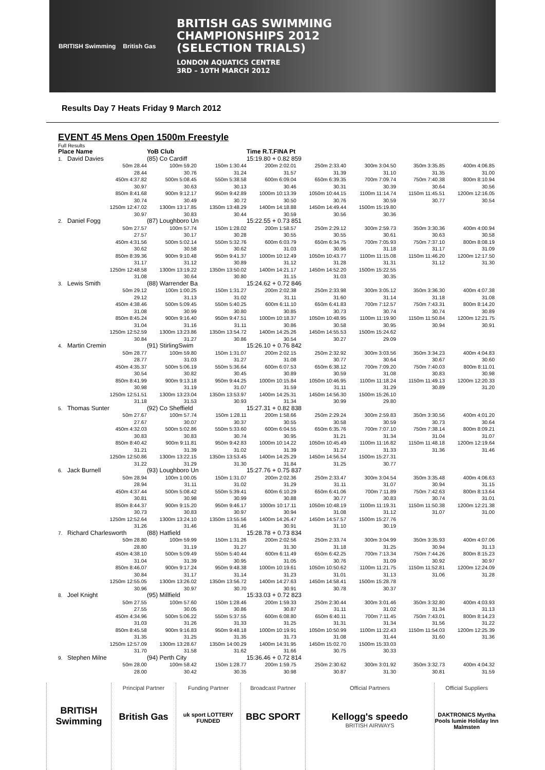BRITISH Swimming British Gas
BRITISH GAS SWIMMING
CHAMPIONSHIPS 2012
(SELECTION TRIALS)
LONDON AQUATICS CENTRE
3RD – 10TH MARCH 2012
Results Day 7 Heats Friday 9 March 2012
EVENT 45 Mens Open 1500m Freestyle
Full Results
| Place Name | | YoB Club | | Time R.T.FINA Pt | | | | |
| --- | --- | --- | --- | --- | --- | --- | --- | --- |
| 1. | David Davies | (85) Co Cardiff | | 15:19.80 + 0.82 859 | | | | |
| | 50m 28.44 | 100m 59.20 | 150m 1:30.44 | 200m 2:02.01 | 250m 2:33.40 | 300m 3:04.50 | 350m 3:35.85 | 400m 4:06.85 |
| | 28.44 | 30.76 | 31.24 | 31.57 | 31.39 | 31.10 | 31.35 | 31.00 |
| | 450m 4:37.82 | 500m 5:08.45 | 550m 5:38.58 | 600m 6:09.04 | 650m 6:39.35 | 700m 7:09.74 | 750m 7:40.38 | 800m 8:10.94 |
| | 30.97 | 30.63 | 30.13 | 30.46 | 30.31 | 30.39 | 30.64 | 30.56 |
| | 850m 8:41.68 | 900m 9:12.17 | 950m 9:42.89 | 1000m 10:13.39 | 1050m 10:44.15 | 1100m 11:14.74 | 1150m 11:45.51 | 1200m 12:16.05 |
| | 30.74 | 30.49 | 30.72 | 30.50 | 30.76 | 30.59 | 30.77 | 30.54 |
| | 1250m 12:47.02 | 1300m 13:17.85 | 1350m 13:48.29 | 1400m 14:18.88 | 1450m 14:49.44 | 1500m 15:19.80 | | |
| | 30.97 | 30.83 | 30.44 | 30.59 | 30.56 | 30.36 | | |
| 2. | Daniel Fogg | (87) Loughboro Un | | 15:22.55 + 0.73 851 | | | | |
| | 50m 27.57 | 100m 57.74 | 150m 1:28.02 | 200m 1:58.57 | 250m 2:29.12 | 300m 2:59.73 | 350m 3:30.36 | 400m 4:00.94 |
| | 27.57 | 30.17 | 30.28 | 30.55 | 30.55 | 30.61 | 30.63 | 30.58 |
| | 450m 4:31.56 | 500m 5:02.14 | 550m 5:32.76 | 600m 6:03.79 | 650m 6:34.75 | 700m 7:05.93 | 750m 7:37.10 | 800m 8:08.19 |
| | 30.62 | 30.58 | 30.62 | 31.03 | 30.96 | 31.18 | 31.17 | 31.09 |
| | 850m 8:39.36 | 900m 9:10.48 | 950m 9:41.37 | 1000m 10:12.49 | 1050m 10:43.77 | 1100m 11:15.08 | 1150m 11:46.20 | 1200m 12:17.50 |
| | 31.17 | 31.12 | 30.89 | 31.12 | 31.28 | 31.31 | 31.12 | 31.30 |
| | 1250m 12:48.58 | 1300m 13:19.22 | 1350m 13:50.02 | 1400m 14:21.17 | 1450m 14:52.20 | 1500m 15:22.55 | | |
| | 31.08 | 30.64 | 30.80 | 31.15 | 31.03 | 30.35 | | |
| 3. | Lewis Smith | (88) Warrender Ba | | 15:24.62 + 0.72 846 | | | | |
| | 50m 29.12 | 100m 1:00.25 | 150m 1:31.27 | 200m 2:02.38 | 250m 2:33.98 | 300m 3:05.12 | 350m 3:36.30 | 400m 4:07.38 |
| | 29.12 | 31.13 | 31.02 | 31.11 | 31.60 | 31.14 | 31.18 | 31.08 |
| | 450m 4:38.46 | 500m 5:09.45 | 550m 5:40.25 | 600m 6:11.10 | 650m 6:41.83 | 700m 7:12.57 | 750m 7:43.31 | 800m 8:14.20 |
| | 31.08 | 30.99 | 30.80 | 30.85 | 30.73 | 30.74 | 30.74 | 30.89 |
| | 850m 8:45.24 | 900m 9:16.40 | 950m 9:47.51 | 1000m 10:18.37 | 1050m 10:48.95 | 1100m 11:19.90 | 1150m 11:50.84 | 1200m 12:21.75 |
| | 31.04 | 31.16 | 31.11 | 30.86 | 30.58 | 30.95 | 30.94 | 30.91 |
| | 1250m 12:52.59 | 1300m 13:23.86 | 1350m 13:54.72 | 1400m 14:25.26 | 1450m 14:55.53 | 1500m 15:24.62 | | |
| | 30.84 | 31.27 | 30.86 | 30.54 | 30.27 | 29.09 | | |
| 4. | Martin Cremin | (91) StirlingSwim | | 15:26.10 + 0.76 842 | | | | |
| | 50m 28.77 | 100m 59.80 | 150m 1:31.07 | 200m 2:02.15 | 250m 2:32.92 | 300m 3:03.56 | 350m 3:34.23 | 400m 4:04.83 |
| | 28.77 | 31.03 | 31.27 | 31.08 | 30.77 | 30.64 | 30.67 | 30.60 |
| | 450m 4:35.37 | 500m 5:06.19 | 550m 5:36.64 | 600m 6:07.53 | 650m 6:38.12 | 700m 7:09.20 | 750m 7:40.03 | 800m 8:11.01 |
| | 30.54 | 30.82 | 30.45 | 30.89 | 30.59 | 31.08 | 30.83 | 30.98 |
| | 850m 8:41.99 | 900m 9:13.18 | 950m 9:44.25 | 1000m 10:15.84 | 1050m 10:46.95 | 1100m 11:18.24 | 1150m 11:49.13 | 1200m 12:20.33 |
| | 30.98 | 31.19 | 31.07 | 31.59 | 31.11 | 31.29 | 30.89 | 31.20 |
| | 1250m 12:51.51 | 1300m 13:23.04 | 1350m 13:53.97 | 1400m 14:25.31 | 1450m 14:56.30 | 1500m 15:26.10 | | |
| | 31.18 | 31.53 | 30.93 | 31.34 | 30.99 | 29.80 | | |
| 5. | Thomas Sunter | (92) Co Sheffield | | 15:27.31 + 0.82 838 | | | | |
| | 50m 27.67 | 100m 57.74 | 150m 1:28.11 | 200m 1:58.66 | 250m 2:29.24 | 300m 2:59.83 | 350m 3:30.56 | 400m 4:01.20 |
| | 27.67 | 30.07 | 30.37 | 30.55 | 30.58 | 30.59 | 30.73 | 30.64 |
| | 450m 4:32.03 | 500m 5:02.86 | 550m 5:33.60 | 600m 6:04.55 | 650m 6:35.76 | 700m 7:07.10 | 750m 7:38.14 | 800m 8:09.21 |
| | 30.83 | 30.83 | 30.74 | 30.95 | 31.21 | 31.34 | 31.04 | 31.07 |
| | 850m 8:40.42 | 900m 9:11.81 | 950m 9:42.83 | 1000m 10:14.22 | 1050m 10:45.49 | 1100m 11:16.82 | 1150m 11:48.18 | 1200m 12:19.64 |
| | 31.21 | 31.39 | 31.02 | 31.39 | 31.27 | 31.33 | 31.36 | 31.46 |
| | 1250m 12:50.86 | 1300m 13:22.15 | 1350m 13:53.45 | 1400m 14:25.29 | 1450m 14:56.54 | 1500m 15:27.31 | | |
| | 31.22 | 31.29 | 31.30 | 31.84 | 31.25 | 30.77 | | |
| 6. | Jack Burnell | (93) Loughboro Un | | 15:27.76 + 0.75 837 | | | | |
| | 50m 28.94 | 100m 1:00.05 | 150m 1:31.07 | 200m 2:02.36 | 250m 2:33.47 | 300m 3:04.54 | 350m 3:35.48 | 400m 4:06.63 |
| | 28.94 | 31.11 | 31.02 | 31.29 | 31.11 | 31.07 | 30.94 | 31.15 |
| | 450m 4:37.44 | 500m 5:08.42 | 550m 5:39.41 | 600m 6:10.29 | 650m 6:41.06 | 700m 7:11.89 | 750m 7:42.63 | 800m 8:13.64 |
| | 30.81 | 30.98 | 30.99 | 30.88 | 30.77 | 30.83 | 30.74 | 31.01 |
| | 850m 8:44.37 | 900m 9:15.20 | 950m 9:46.17 | 1000m 10:17.11 | 1050m 10:48.19 | 1100m 11:19.31 | 1150m 11:50.38 | 1200m 12:21.38 |
| | 30.73 | 30.83 | 30.97 | 30.94 | 31.08 | 31.12 | 31.07 | 31.00 |
| | 1250m 12:52.64 | 1300m 13:24.10 | 1350m 13:55.56 | 1400m 14:26.47 | 1450m 14:57.57 | 1500m 15:27.76 | | |
| | 31.26 | 31.46 | 31.46 | 30.91 | 31.10 | 30.19 | | |
| 7. | Richard Charlesworth | (88) Hatfield | | 15:28.78 + 0.73 834 | | | | |
| | 50m 28.80 | 100m 59.99 | 150m 1:31.26 | 200m 2:02.56 | 250m 2:33.74 | 300m 3:04.99 | 350m 3:35.93 | 400m 4:07.06 |
| | 28.80 | 31.19 | 31.27 | 31.30 | 31.18 | 31.25 | 30.94 | 31.13 |
| | 450m 4:38.10 | 500m 5:09.49 | 550m 5:40.44 | 600m 6:11.49 | 650m 6:42.25 | 700m 7:13.34 | 750m 7:44.26 | 800m 8:15.23 |
| | 31.04 | 31.39 | 30.95 | 31.05 | 30.76 | 31.09 | 30.92 | 30.97 |
| | 850m 8:46.07 | 900m 9:17.24 | 950m 9:48.38 | 1000m 10:19.61 | 1050m 10:50.62 | 1100m 11:21.75 | 1150m 11:52.81 | 1200m 12:24.09 |
| | 30.84 | 31.17 | 31.14 | 31.23 | 31.01 | 31.13 | 31.06 | 31.28 |
| | 1250m 12:55.05 | 1300m 13:26.02 | 1350m 13:56.72 | 1400m 14:27.63 | 1450m 14:58.41 | 1500m 15:28.78 | | |
| | 30.96 | 30.97 | 30.70 | 30.91 | 30.78 | 30.37 | | |
| 8. | Joel Knight | (95) Millfield | | 15:33.03 + 0.72 823 | | | | |
| | 50m 27.55 | 100m 57.60 | 150m 1:28.46 | 200m 1:59.33 | 250m 2:30.44 | 300m 3:01.46 | 350m 3:32.80 | 400m 4:03.93 |
| | 27.55 | 30.05 | 30.86 | 30.87 | 31.11 | 31.02 | 31.34 | 31.13 |
| | 450m 4:34.96 | 500m 5:06.22 | 550m 5:37.55 | 600m 6:08.80 | 650m 6:40.11 | 700m 7:11.45 | 750m 7:43.01 | 800m 8:14.23 |
| | 31.03 | 31.26 | 31.33 | 31.25 | 31.31 | 31.34 | 31.56 | 31.22 |
| | 850m 8:45.58 | 900m 9:16.83 | 950m 9:48.18 | 1000m 10:19.91 | 1050m 10:50.99 | 1100m 11:22.43 | 1150m 11:54.03 | 1200m 12:25.39 |
| | 31.35 | 31.25 | 31.35 | 31.73 | 31.08 | 31.44 | 31.60 | 31.36 |
| | 1250m 12:57.09 | 1300m 13:28.67 | 1350m 14:00.29 | 1400m 14:31.95 | 1450m 15:02.70 | 1500m 15:33.03 | | |
| | 31.70 | 31.58 | 31.62 | 31.66 | 30.75 | 30.33 | | |
| 9. | Stephen Milne | (94) Perth City | | 15:36.46 + 0.72 814 | | | | |
| | 50m 28.00 | 100m 58.42 | 150m 1:28.77 | 200m 1:59.75 | 250m 2:30.62 | 300m 3:01.92 | 350m 3:32.73 | 400m 4:04.32 |
| | 28.00 | 30.42 | 30.35 | 30.98 | 30.87 | 31.30 | 30.81 | 31.59 |
BRITISH Swimming
Principal Partner
British Gas
Funding Partner
uk sport LOTTERY FUNDED
Broadcast Partner
BBC SPORT
Official Partners
Kellogg's speedo
BRITISH AIRWAYS
Official Suppliers
DAKTRONICS Myrtha Pools lumie Holiday Inn Malmsten